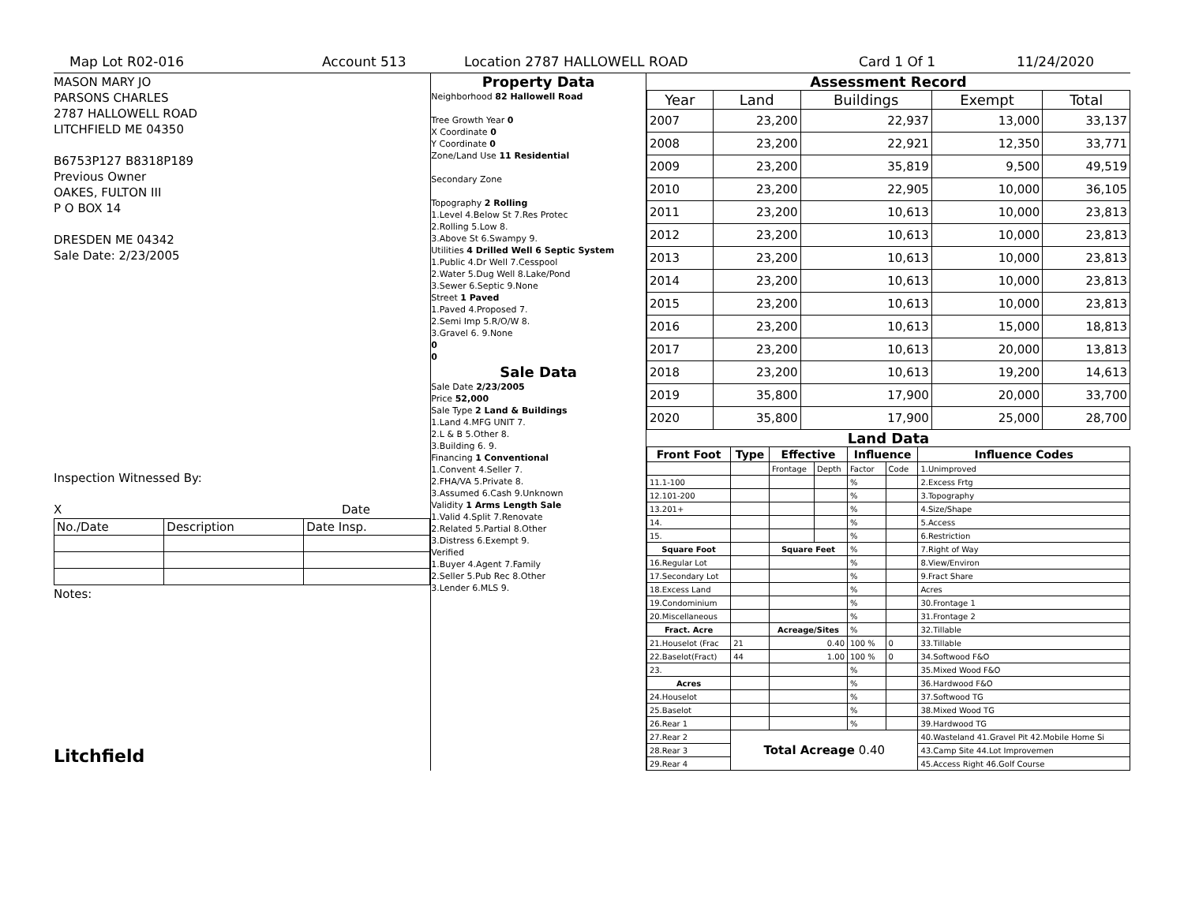Map Lot R02-016 Account 513 Location 2787 HALLOWELL ROAD Card 1 Of 1 11/24/2020
MASON MARY JO
PARSONS CHARLES
2787 HALLOWELL ROAD
LITCHFIELD ME 04350
B6753P127 B8318P189
Previous Owner
OAKES, FULTON III
P O BOX 14
DRESDEN ME 04342
Sale Date: 2/23/2005
Inspection Witnessed By:
X Date
| No./Date | Description | Date Insp. |
Notes:
Litchfield
Property Data
Neighborhood 82 Hallowell Road
Tree Growth Year 0
X Coordinate 0
Y Coordinate 0
Zone/Land Use 11 Residential
Secondary Zone
Topography 2 Rolling
1.Level 4.Below St 7.Res Protec
2.Rolling 5.Low 8.
3.Above St 6.Swampy 9.
Utilities 4 Drilled Well 6 Septic System
1.Public 4.Dr Well 7.Cesspool
2.Water 5.Dug Well 8.Lake/Pond
3.Sewer 6.Septic 9.None
Street 1 Paved
1.Paved 4.Proposed 7.
2.Semi Imp 5.R/O/W 8.
3.Gravel 6. 9.None
0
0
Sale Data
Sale Date 2/23/2005
Price 52,000
Sale Type 2 Land & Buildings
1.Land 4.MFG UNIT 7.
2.L & B 5.Other 8.
3.Building 6. 9.
Financing 1 Conventional
1.Convent 4.Seller 7.
2.FHA/VA 5.Private 8.
3.Assumed 6.Cash 9.Unknown
Validity 1 Arms Length Sale
1.Valid 4.Split 7.Renovate
2.Related 5.Partial 8.Other
3.Distress 6.Exempt 9.
Verified
1.Buyer 4.Agent 7.Family
2.Seller 5.Pub Rec 8.Other
3.Lender 6.MLS 9.
Assessment Record
| Year | Land | Buildings | Exempt | Total |
| --- | --- | --- | --- | --- |
| 2007 | 23,200 | 22,937 | 13,000 | 33,137 |
| 2008 | 23,200 | 22,921 | 12,350 | 33,771 |
| 2009 | 23,200 | 35,819 | 9,500 | 49,519 |
| 2010 | 23,200 | 22,905 | 10,000 | 36,105 |
| 2011 | 23,200 | 10,613 | 10,000 | 23,813 |
| 2012 | 23,200 | 10,613 | 10,000 | 23,813 |
| 2013 | 23,200 | 10,613 | 10,000 | 23,813 |
| 2014 | 23,200 | 10,613 | 10,000 | 23,813 |
| 2015 | 23,200 | 10,613 | 10,000 | 23,813 |
| 2016 | 23,200 | 10,613 | 15,000 | 18,813 |
| 2017 | 23,200 | 10,613 | 20,000 | 13,813 |
| 2018 | 23,200 | 10,613 | 19,200 | 14,613 |
| 2019 | 35,800 | 17,900 | 20,000 | 33,700 |
| 2020 | 35,800 | 17,900 | 25,000 | 28,700 |
Land Data
| Front Foot | Type | Effective | | Influence | | Influence Codes |
| --- | --- | --- | --- | --- | --- | --- |
| | | Frontage | Depth | Factor | Code | 1.Unimproved |
| 11.1-100 | | | | % | | 2.Excess Frtg |
| 12.101-200 | | | | % | | 3.Topography |
| 13.201+ | | | | % | | 4.Size/Shape |
| 14. | | | | % | | 5.Access |
| 15. | | | | % | | 6.Restriction |
| Square Foot | | Square Feet | | % | | 7.Right of Way |
| 16.Regular Lot | | | | % | | 8.View/Environ |
| 17.Secondary Lot | | | | % | | 9.Fract Share |
| 18.Excess Land | | | | % | | Acres |
| 19.Condominium | | | | % | | 30.Frontage 1 |
| 20.Miscellaneous | | | | % | | 31.Frontage 2 |
| Fract. Acre | | Acreage/Sites | | % | | 32.Tillable |
| 21.Houselot (Frac | 21 | 0.40 | | 100 % | 0 | 33.Tillable |
| 22.Baselot(Fract) | 44 | 1.00 | | 100 % | 0 | 34.Softwood F&O |
| 23. | | | | % | | 35.Mixed Wood F&O |
| Acres | | | | % | | 36.Hardwood F&O |
| 24.Houselot | | | | % | | 37.Softwood TG |
| 25.Baselot | | | | % | | 38.Mixed Wood TG |
| 26.Rear 1 | | | | % | | 39.Hardwood TG |
| 27.Rear 2 | Total Acreage 0.40 | | | | | 40.Wasteland 41.Gravel Pit 42.Mobile Home Si |
| 28.Rear 3 | | | | | | 43.Camp Site 44.Lot Improvemen |
| 29.Rear 4 | | | | | | 45.Access Right 46.Golf Course |